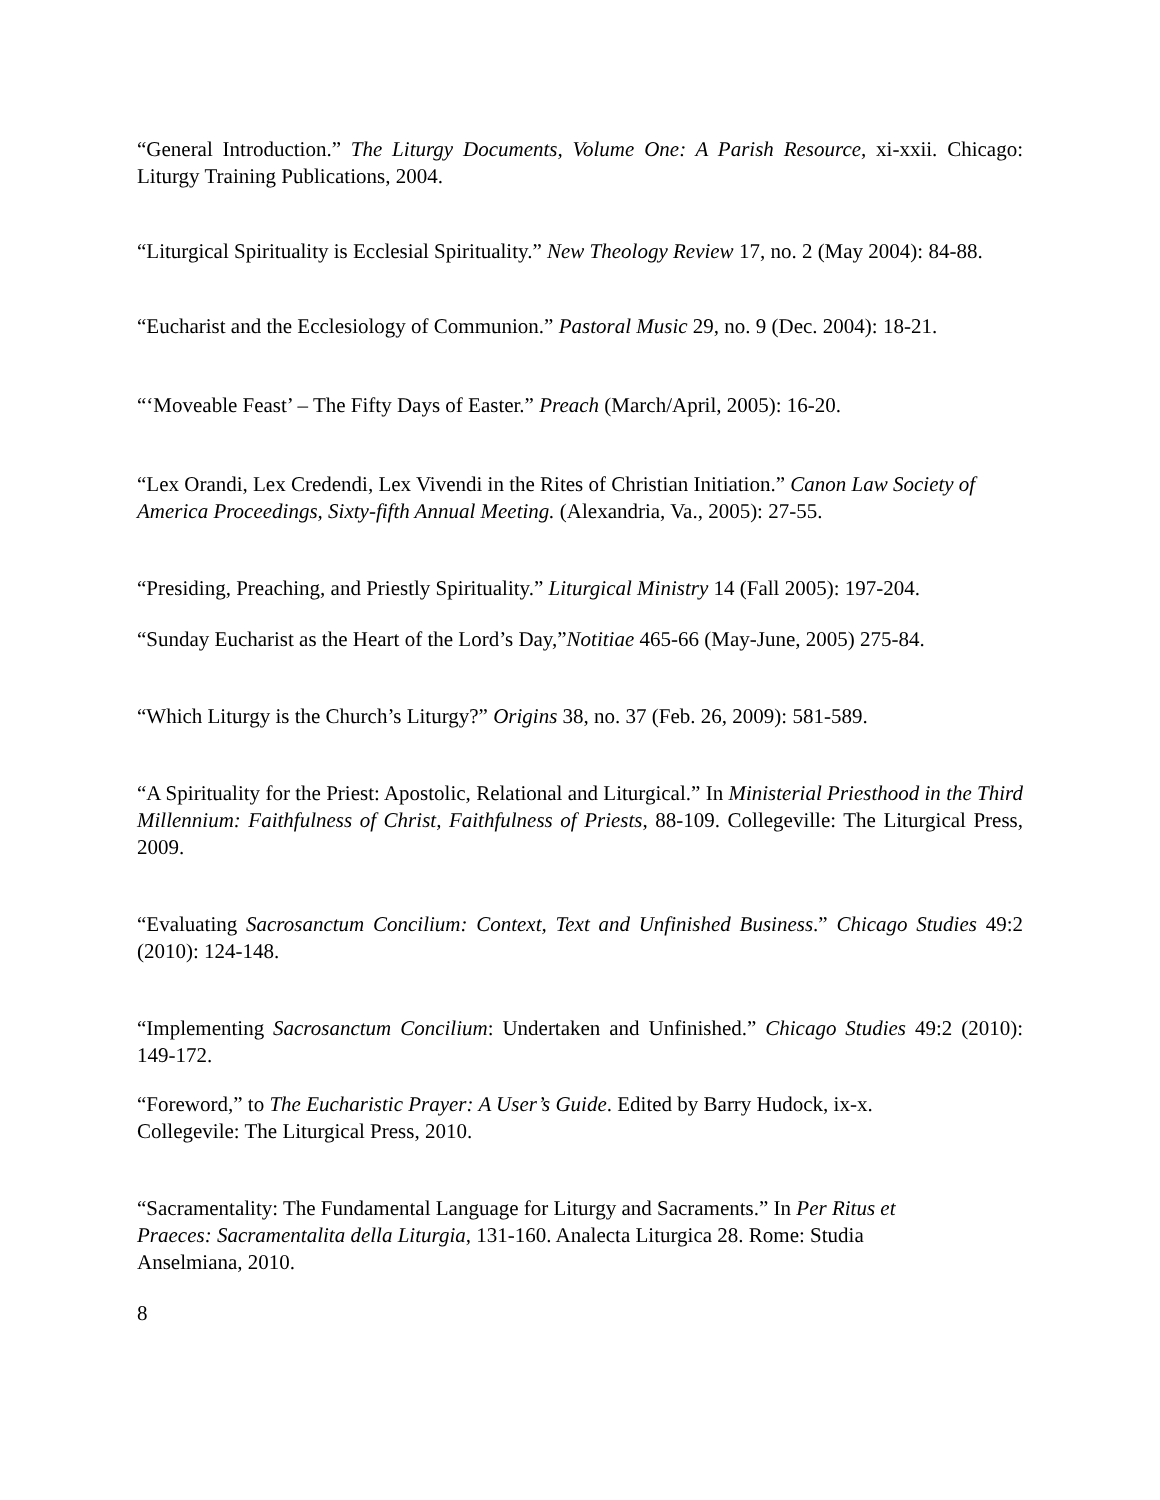“General Introduction.” The Liturgy Documents, Volume One: A Parish Resource, xi-xxii. Chicago: Liturgy Training Publications, 2004.
“Liturgical Spirituality is Ecclesial Spirituality.” New Theology Review 17, no. 2 (May 2004): 84-88.
“Eucharist and the Ecclesiology of Communion.” Pastoral Music 29, no. 9 (Dec. 2004): 18-21.
“‘Moveable Feast’ – The Fifty Days of Easter.” Preach (March/April, 2005): 16-20.
“Lex Orandi, Lex Credendi, Lex Vivendi in the Rites of Christian Initiation.” Canon Law Society of America Proceedings, Sixty-fifth Annual Meeting. (Alexandria, Va., 2005): 27-55.
“Presiding, Preaching, and Priestly Spirituality.” Liturgical Ministry 14 (Fall 2005): 197-204.
“Sunday Eucharist as the Heart of the Lord’s Day,”Notitiae 465-66 (May-June, 2005) 275-84.
“Which Liturgy is the Church’s Liturgy?” Origins 38, no. 37 (Feb. 26, 2009): 581-589.
“A Spirituality for the Priest: Apostolic, Relational and Liturgical.” In Ministerial Priesthood in the Third Millennium: Faithfulness of Christ, Faithfulness of Priests, 88-109. Collegeville: The Liturgical Press, 2009.
“Evaluating Sacrosanctum Concilium: Context, Text and Unfinished Business.” Chicago Studies 49:2 (2010): 124-148.
“Implementing Sacrosanctum Concilium: Undertaken and Unfinished.” Chicago Studies 49:2 (2010): 149-172.
“Foreword,” to The Eucharistic Prayer: A User’s Guide. Edited by Barry Hudock, ix-x.
Collegevile: The Liturgical Press, 2010.
“Sacramentality: The Fundamental Language for Liturgy and Sacraments.” In Per Ritus et
Praeces: Sacramentalita della Liturgia, 131-160. Analecta Liturgica 28. Rome: Studia
Anselmiana, 2010.
8